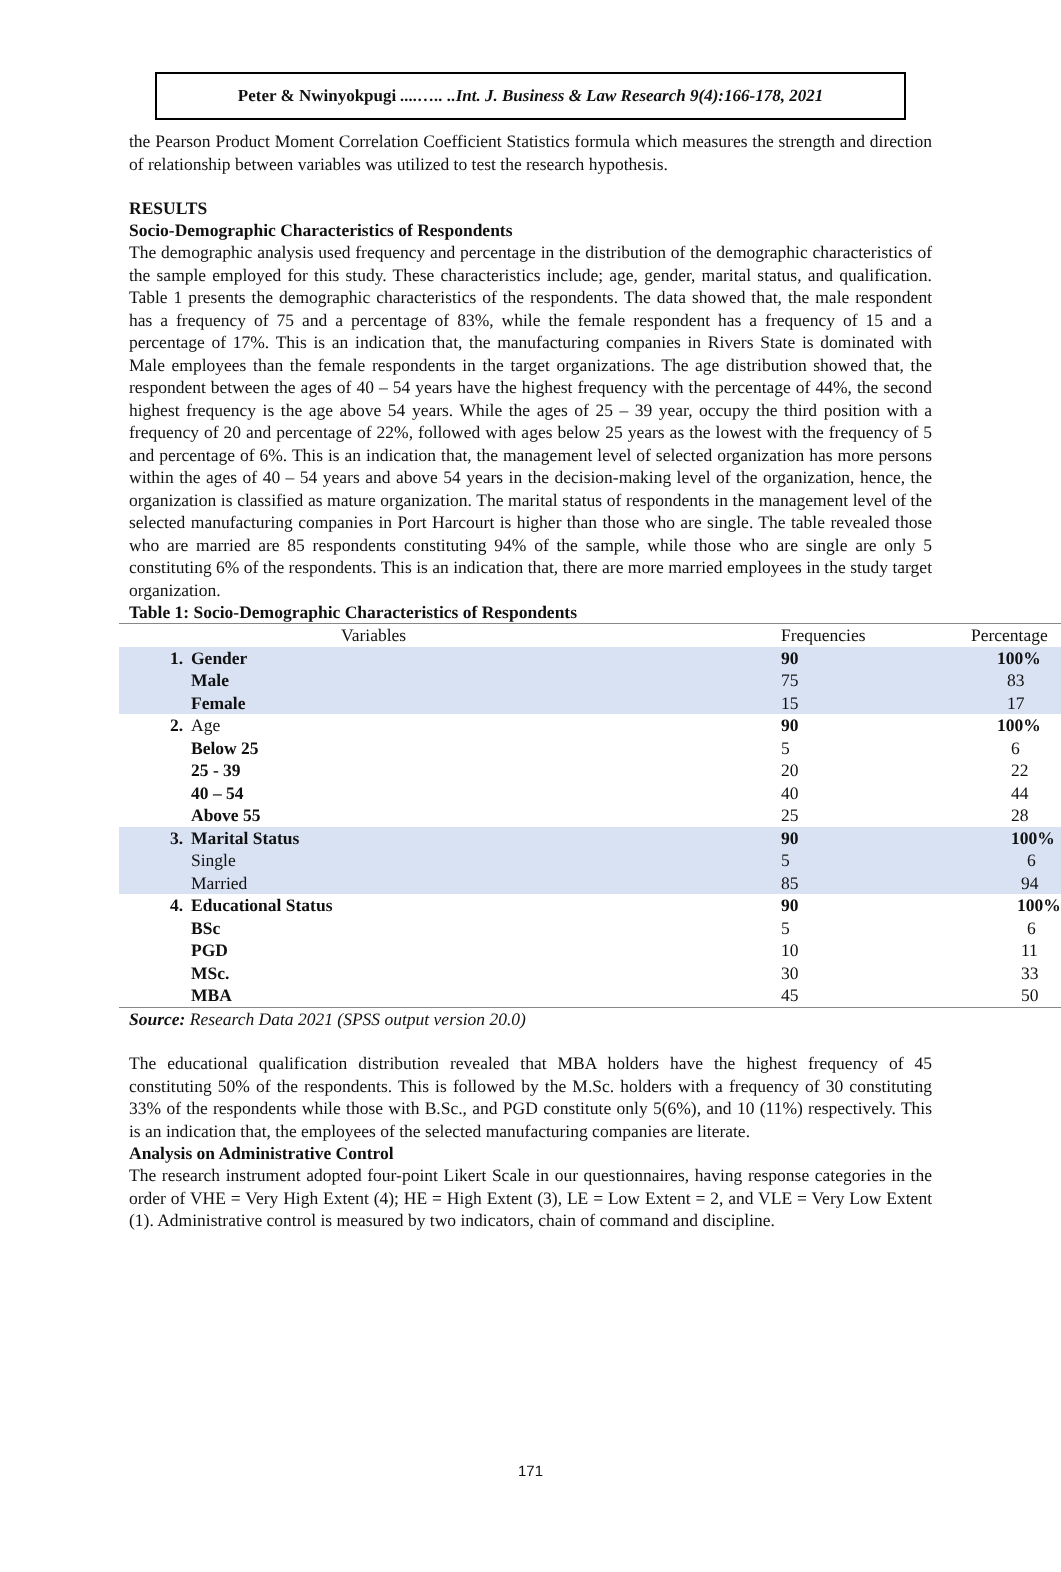Peter & Nwinyokpugi ....….. ..Int. J. Business & Law Research 9(4):166-178, 2021
the Pearson Product Moment Correlation Coefficient Statistics formula which measures the strength and direction of relationship between variables was utilized to test the research hypothesis.
RESULTS
Socio-Demographic Characteristics of Respondents
The demographic analysis used frequency and percentage in the distribution of the demographic characteristics of the sample employed for this study. These characteristics include; age, gender, marital status, and qualification. Table 1 presents the demographic characteristics of the respondents. The data showed that, the male respondent has a frequency of 75 and a percentage of 83%, while the female respondent has a frequency of 15 and a percentage of 17%. This is an indication that, the manufacturing companies in Rivers State is dominated with Male employees than the female respondents in the target organizations. The age distribution showed that, the respondent between the ages of 40 – 54 years have the highest frequency with the percentage of 44%, the second highest frequency is the age above 54 years. While the ages of 25 – 39 year, occupy the third position with a frequency of 20 and percentage of 22%, followed with ages below 25 years as the lowest with the frequency of 5 and percentage of 6%. This is an indication that, the management level of selected organization has more persons within the ages of 40 – 54 years and above 54 years in the decision-making level of the organization, hence, the organization is classified as mature organization. The marital status of respondents in the management level of the selected manufacturing companies in Port Harcourt is higher than those who are single. The table revealed those who are married are 85 respondents constituting 94% of the sample, while those who are single are only 5 constituting 6% of the respondents. This is an indication that, there are more married employees in the study target organization.
Table 1: Socio-Demographic Characteristics of Respondents
| | Variables | Frequencies | Percentage |
| 1. | Gender | 90 | 100% |
| | Male | 75 | 83 |
| | Female | 15 | 17 |
| 2. | Age | 90 | 100% |
| | Below 25 | 5 | 6 |
| | 25 - 39 | 20 | 22 |
| | 40 – 54 | 40 | 44 |
| | Above 55 | 25 | 28 |
| 3. | Marital Status | 90 | 100% |
| | Single | 5 | 6 |
| | Married | 85 | 94 |
| 4. | Educational Status | 90 | 100% |
| | BSc | 5 | 6 |
| | PGD | 10 | 11 |
| | MSc. | 30 | 33 |
| | MBA | 45 | 50 |
Source: Research Data 2021 (SPSS output version 20.0)
The educational qualification distribution revealed that MBA holders have the highest frequency of 45 constituting 50% of the respondents. This is followed by the M.Sc. holders with a frequency of 30 constituting 33% of the respondents while those with B.Sc., and PGD constitute only 5(6%), and 10 (11%) respectively. This is an indication that, the employees of the selected manufacturing companies are literate.
Analysis on Administrative Control
The research instrument adopted four-point Likert Scale in our questionnaires, having response categories in the order of VHE = Very High Extent (4); HE = High Extent (3), LE = Low Extent = 2, and VLE = Very Low Extent (1). Administrative control is measured by two indicators, chain of command and discipline.
171